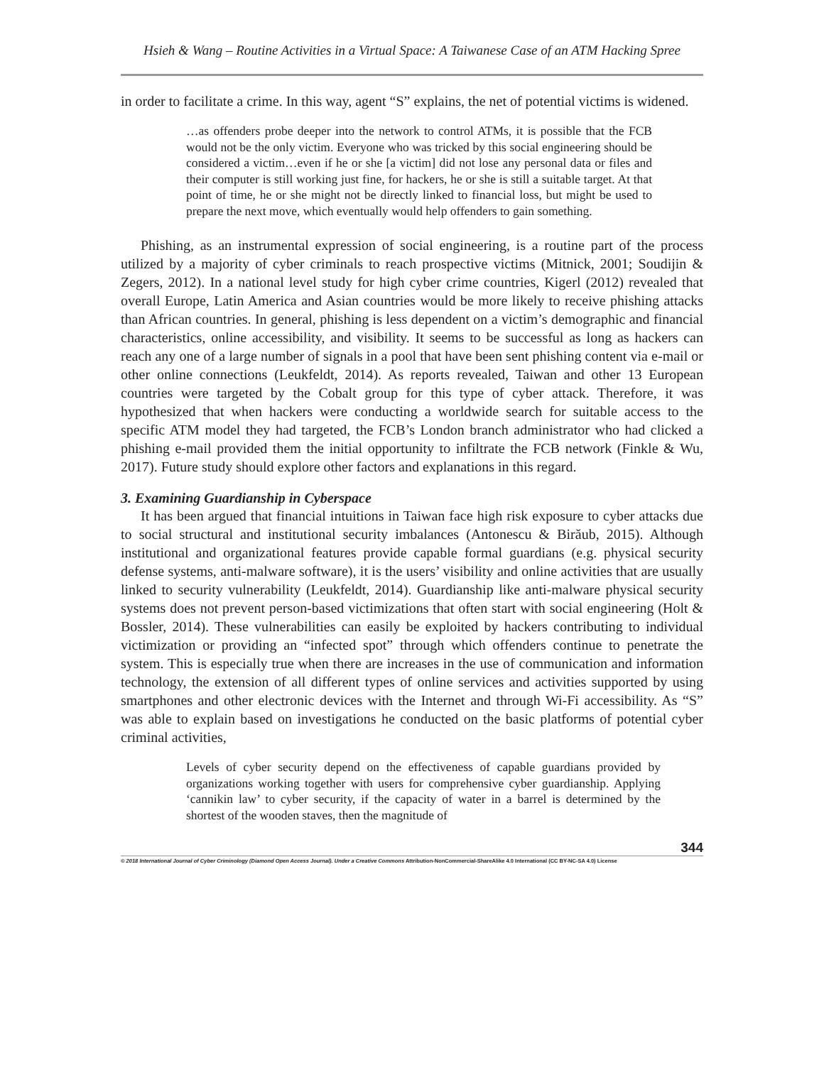Hsieh & Wang – Routine Activities in a Virtual Space: A Taiwanese Case of an ATM Hacking Spree
in order to facilitate a crime. In this way, agent “S” explains, the net of potential victims is widened.
…as offenders probe deeper into the network to control ATMs, it is possible that the FCB would not be the only victim. Everyone who was tricked by this social engineering should be considered a victim…even if he or she [a victim] did not lose any personal data or files and their computer is still working just fine, for hackers, he or she is still a suitable target. At that point of time, he or she might not be directly linked to financial loss, but might be used to prepare the next move, which eventually would help offenders to gain something.
Phishing, as an instrumental expression of social engineering, is a routine part of the process utilized by a majority of cyber criminals to reach prospective victims (Mitnick, 2001; Soudijin & Zegers, 2012). In a national level study for high cyber crime countries, Kigerl (2012) revealed that overall Europe, Latin America and Asian countries would be more likely to receive phishing attacks than African countries. In general, phishing is less dependent on a victim’s demographic and financial characteristics, online accessibility, and visibility. It seems to be successful as long as hackers can reach any one of a large number of signals in a pool that have been sent phishing content via e-mail or other online connections (Leukfeldt, 2014). As reports revealed, Taiwan and other 13 European countries were targeted by the Cobalt group for this type of cyber attack. Therefore, it was hypothesized that when hackers were conducting a worldwide search for suitable access to the specific ATM model they had targeted, the FCB’s London branch administrator who had clicked a phishing e-mail provided them the initial opportunity to infiltrate the FCB network (Finkle & Wu, 2017). Future study should explore other factors and explanations in this regard.
3. Examining Guardianship in Cyberspace
It has been argued that financial intuitions in Taiwan face high risk exposure to cyber attacks due to social structural and institutional security imbalances (Antonescu & Birăub, 2015). Although institutional and organizational features provide capable formal guardians (e.g. physical security defense systems, anti-malware software), it is the users’ visibility and online activities that are usually linked to security vulnerability (Leukfeldt, 2014). Guardianship like anti-malware physical security systems does not prevent person-based victimizations that often start with social engineering (Holt & Bossler, 2014). These vulnerabilities can easily be exploited by hackers contributing to individual victimization or providing an “infected spot” through which offenders continue to penetrate the system. This is especially true when there are increases in the use of communication and information technology, the extension of all different types of online services and activities supported by using smartphones and other electronic devices with the Internet and through Wi-Fi accessibility. As “S” was able to explain based on investigations he conducted on the basic platforms of potential cyber criminal activities,
Levels of cyber security depend on the effectiveness of capable guardians provided by organizations working together with users for comprehensive cyber guardianship. Applying ‘cannikin law’ to cyber security, if the capacity of water in a barrel is determined by the shortest of the wooden staves, then the magnitude of
344
© 2018 International Journal of Cyber Criminology (Diamond Open Access Journal). Under a Creative Commons Attribution-NonCommercial-ShareAlike 4.0 International (CC BY-NC-SA 4.0) License